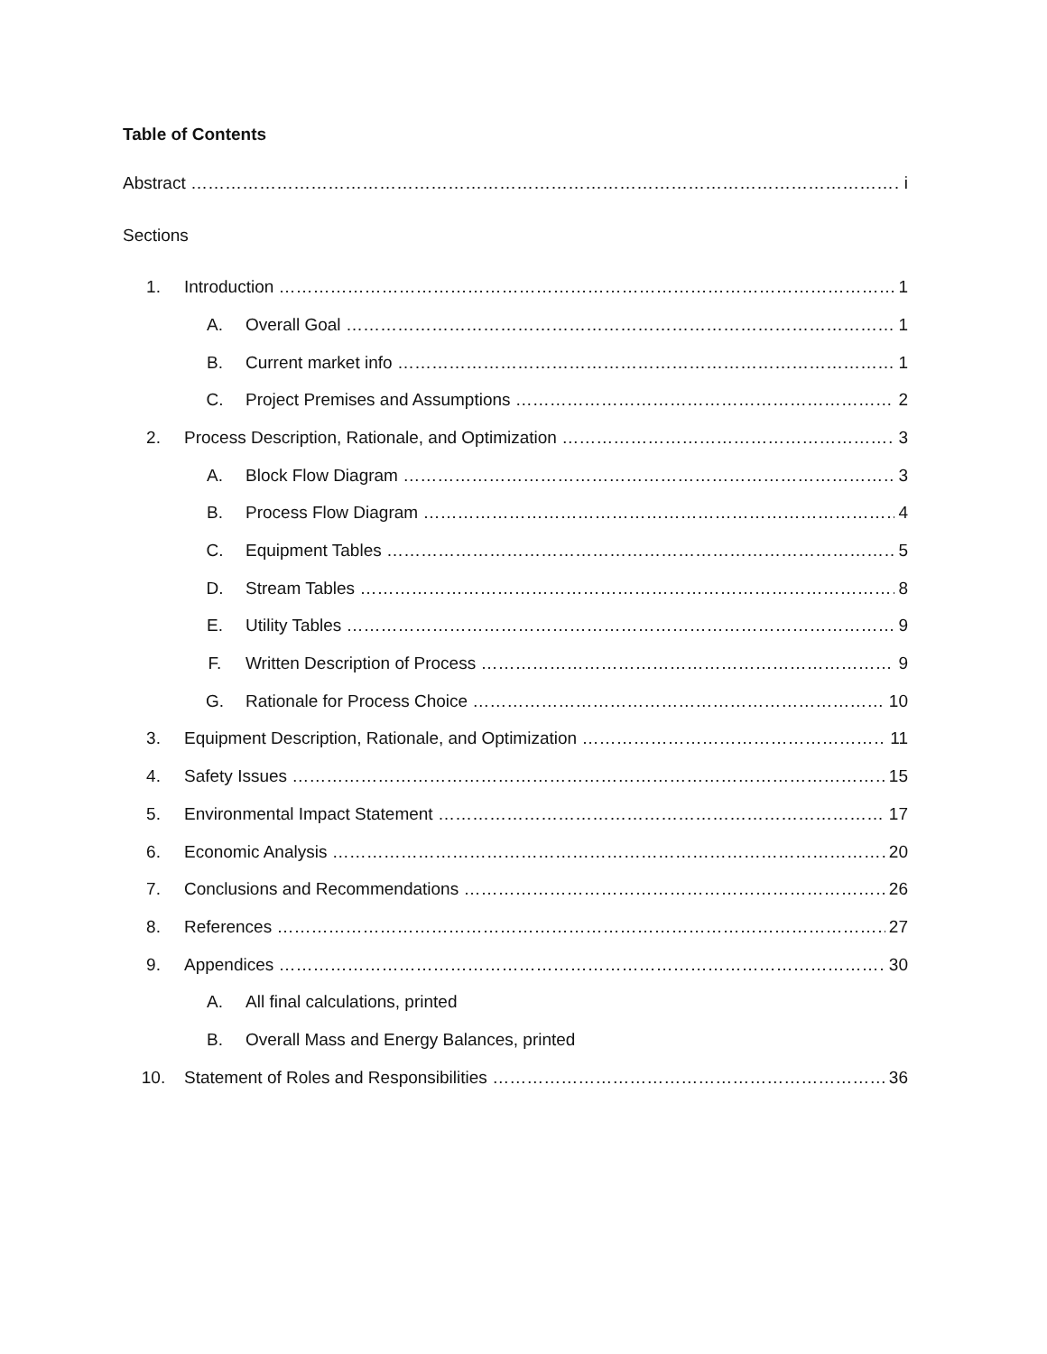Table of Contents
Abstract i
Sections
1. Introduction 1
A. Overall Goal 1
B. Current market info 1
C. Project Premises and Assumptions 2
2. Process Description, Rationale, and Optimization 3
A. Block Flow Diagram 3
B. Process Flow Diagram 4
C. Equipment Tables 5
D. Stream Tables 8
E. Utility Tables 9
F. Written Description of Process 9
G. Rationale for Process Choice 10
3. Equipment Description, Rationale, and Optimization 11
4. Safety Issues 15
5. Environmental Impact Statement 17
6. Economic Analysis 20
7. Conclusions and Recommendations 26
8. References 27
9. Appendices 30
A. All final calculations, printed
B. Overall Mass and Energy Balances, printed
10. Statement of Roles and Responsibilities 36